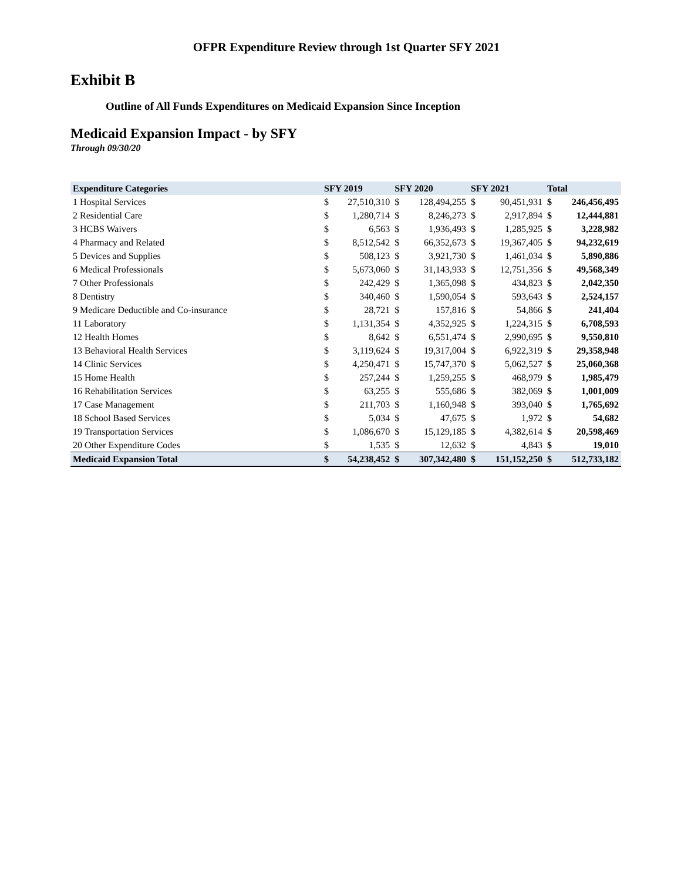OFPR Expenditure Review through 1st Quarter SFY 2021
Exhibit B
Outline of All Funds Expenditures on Medicaid Expansion Since Inception
Medicaid Expansion Impact - by SFY
Through 09/30/20
| Expenditure Categories | SFY 2019 | | SFY 2020 | | SFY 2021 | | Total | |
| --- | --- | --- | --- | --- | --- | --- | --- | --- |
| 1 Hospital Services | $ | 27,510,310 | $ | 128,494,255 | $ | 90,451,931 | $ | 246,456,495 |
| 2 Residential Care | $ | 1,280,714 | $ | 8,246,273 | $ | 2,917,894 | $ | 12,444,881 |
| 3 HCBS Waivers | $ | 6,563 | $ | 1,936,493 | $ | 1,285,925 | $ | 3,228,982 |
| 4 Pharmacy and Related | $ | 8,512,542 | $ | 66,352,673 | $ | 19,367,405 | $ | 94,232,619 |
| 5 Devices and Supplies | $ | 508,123 | $ | 3,921,730 | $ | 1,461,034 | $ | 5,890,886 |
| 6 Medical Professionals | $ | 5,673,060 | $ | 31,143,933 | $ | 12,751,356 | $ | 49,568,349 |
| 7 Other Professionals | $ | 242,429 | $ | 1,365,098 | $ | 434,823 | $ | 2,042,350 |
| 8 Dentistry | $ | 340,460 | $ | 1,590,054 | $ | 593,643 | $ | 2,524,157 |
| 9 Medicare Deductible and Co-insurance | $ | 28,721 | $ | 157,816 | $ | 54,866 | $ | 241,404 |
| 11 Laboratory | $ | 1,131,354 | $ | 4,352,925 | $ | 1,224,315 | $ | 6,708,593 |
| 12 Health Homes | $ | 8,642 | $ | 6,551,474 | $ | 2,990,695 | $ | 9,550,810 |
| 13 Behavioral Health Services | $ | 3,119,624 | $ | 19,317,004 | $ | 6,922,319 | $ | 29,358,948 |
| 14 Clinic Services | $ | 4,250,471 | $ | 15,747,370 | $ | 5,062,527 | $ | 25,060,368 |
| 15 Home Health | $ | 257,244 | $ | 1,259,255 | $ | 468,979 | $ | 1,985,479 |
| 16 Rehabilitation Services | $ | 63,255 | $ | 555,686 | $ | 382,069 | $ | 1,001,009 |
| 17 Case Management | $ | 211,703 | $ | 1,160,948 | $ | 393,040 | $ | 1,765,692 |
| 18 School Based Services | $ | 5,034 | $ | 47,675 | $ | 1,972 | $ | 54,682 |
| 19 Transportation Services | $ | 1,086,670 | $ | 15,129,185 | $ | 4,382,614 | $ | 20,598,469 |
| 20 Other Expenditure Codes | $ | 1,535 | $ | 12,632 | $ | 4,843 | $ | 19,010 |
| Medicaid Expansion Total | $ | 54,238,452 | $ | 307,342,480 | $ | 151,152,250 | $ | 512,733,182 |